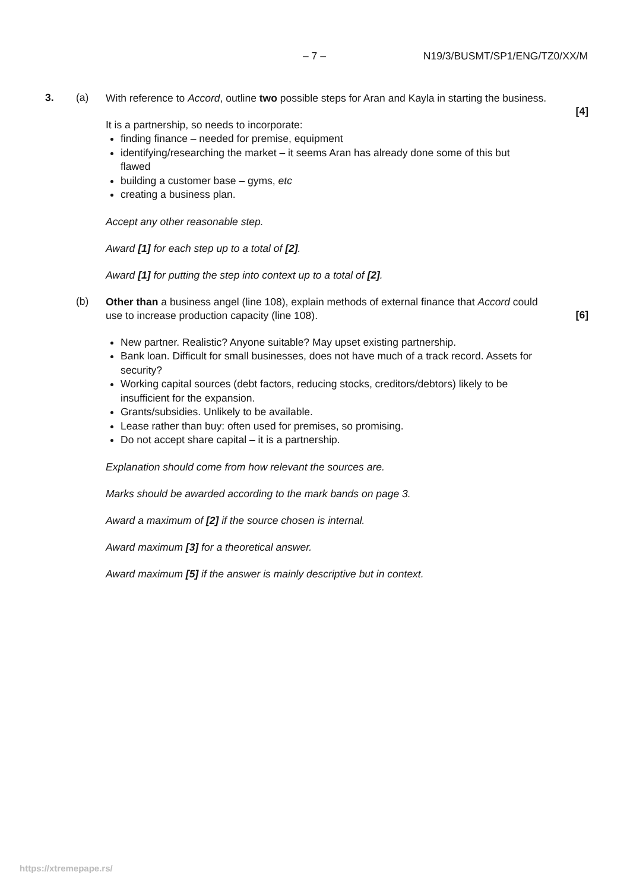– 7 – N19/3/BUSMT/SP1/ENG/TZ0/XX/M
3. (a)
With reference to Accord, outline two possible steps for Aran and Kayla in starting the business.
[4]
It is a partnership, so needs to incorporate:
finding finance – needed for premise, equipment
identifying/researching the market – it seems Aran has already done some of this but flawed
building a customer base – gyms, etc
creating a business plan.
Accept any other reasonable step.
Award [1] for each step up to a total of [2].
Award [1] for putting the step into context up to a total of [2].
(b)
Other than a business angel (line 108), explain methods of external finance that Accord could use to increase production capacity (line 108).
[6]
New partner. Realistic? Anyone suitable? May upset existing partnership.
Bank loan. Difficult for small businesses, does not have much of a track record. Assets for security?
Working capital sources (debt factors, reducing stocks, creditors/debtors) likely to be insufficient for the expansion.
Grants/subsidies. Unlikely to be available.
Lease rather than buy: often used for premises, so promising.
Do not accept share capital – it is a partnership.
Explanation should come from how relevant the sources are.
Marks should be awarded according to the mark bands on page 3.
Award a maximum of [2] if the source chosen is internal.
Award maximum [3] for a theoretical answer.
Award maximum [5] if the answer is mainly descriptive but in context.
https://xtremepape.rs/